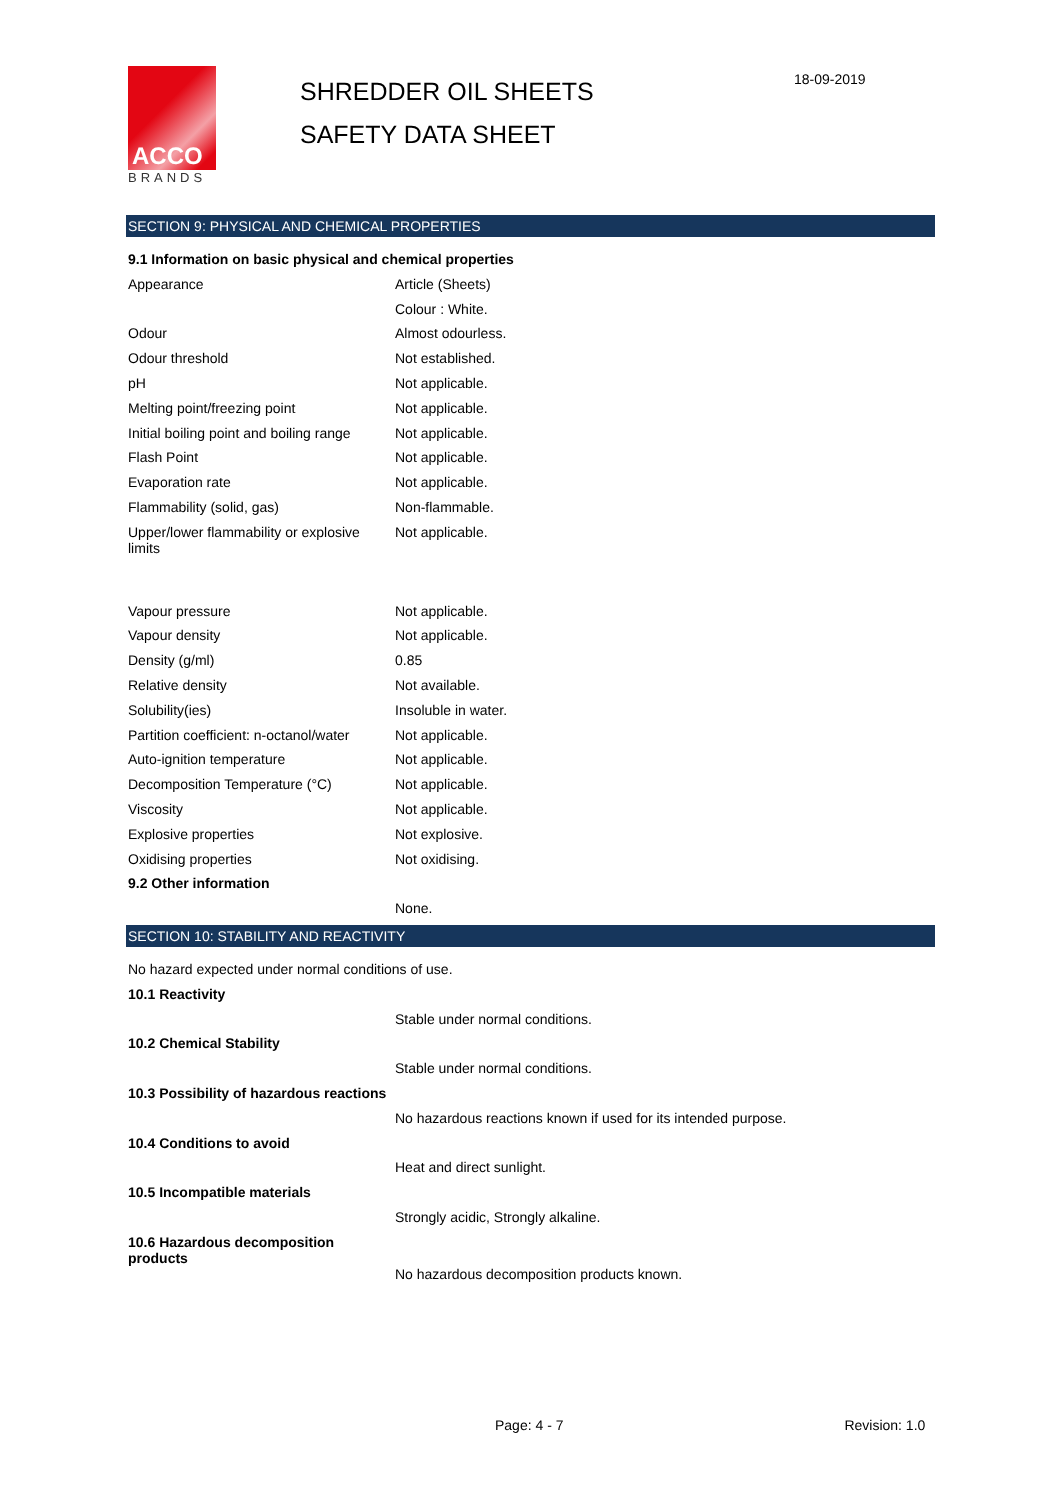ACCO
BRANDS
SHREDDER OIL SHEETS
SAFETY DATA SHEET
18-09-2019
SECTION 9: PHYSICAL AND CHEMICAL PROPERTIES
| 9.1 Information on basic physical and chemical properties | |
| Appearance | Article (Sheets) |
| | Colour : White. |
| Odour | Almost odourless. |
| Odour threshold | Not established. |
| pH | Not applicable. |
| Melting point/freezing point | Not applicable. |
| Initial boiling point and boiling range | Not applicable. |
| Flash Point | Not applicable. |
| Evaporation rate | Not applicable. |
| Flammability (solid, gas) | Non-flammable. |
| Upper/lower flammability or explosive limits | Not applicable. |
| Vapour pressure | Not applicable. |
| Vapour density | Not applicable. |
| Density (g/ml) | 0.85 |
| Relative density | Not available. |
| Solubility(ies) | Insoluble in water. |
| Partition coefficient: n-octanol/water | Not applicable. |
| Auto-ignition temperature | Not applicable. |
| Decomposition Temperature (°C) | Not applicable. |
| Viscosity | Not applicable. |
| Explosive properties | Not explosive. |
| Oxidising properties | Not oxidising. |
| 9.2 Other information | |
| | None. |
SECTION 10: STABILITY AND REACTIVITY
| No hazard expected under normal conditions of use. | |
| 10.1 Reactivity | |
| | Stable under normal conditions. |
| 10.2 Chemical Stability | |
| | Stable under normal conditions. |
| 10.3 Possibility of hazardous reactions | |
| | No hazardous reactions known if used for its intended purpose. |
| 10.4 Conditions to avoid | |
| | Heat and direct sunlight. |
| 10.5 Incompatible materials | |
| | Strongly acidic, Strongly alkaline. |
| 10.6 Hazardous decomposition products | |
| | No hazardous decomposition products known. |
Page: 4 - 7 Revision: 1.0